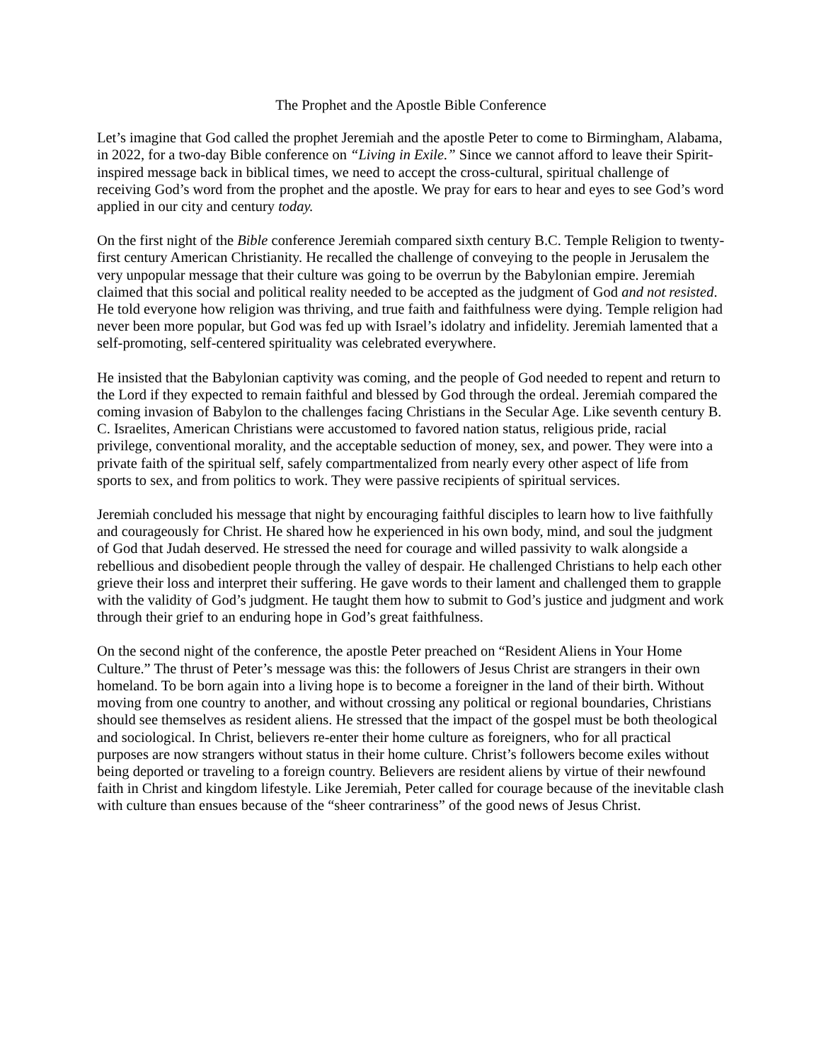The Prophet and the Apostle Bible Conference
Let’s imagine that God called the prophet Jeremiah and the apostle Peter to come to Birmingham, Alabama, in 2022, for a two-day Bible conference on “Living in Exile.” Since we cannot afford to leave their Spirit-inspired message back in biblical times, we need to accept the cross-cultural, spiritual challenge of receiving God’s word from the prophet and the apostle. We pray for ears to hear and eyes to see God’s word applied in our city and century today.
On the first night of the Bible conference Jeremiah compared sixth century B.C. Temple Religion to twenty-first century American Christianity. He recalled the challenge of conveying to the people in Jerusalem the very unpopular message that their culture was going to be overrun by the Babylonian empire. Jeremiah claimed that this social and political reality needed to be accepted as the judgment of God and not resisted. He told everyone how religion was thriving, and true faith and faithfulness were dying. Temple religion had never been more popular, but God was fed up with Israel’s idolatry and infidelity. Jeremiah lamented that a self-promoting, self-centered spirituality was celebrated everywhere.
He insisted that the Babylonian captivity was coming, and the people of God needed to repent and return to the Lord if they expected to remain faithful and blessed by God through the ordeal. Jeremiah compared the coming invasion of Babylon to the challenges facing Christians in the Secular Age. Like seventh century B. C. Israelites, American Christians were accustomed to favored nation status, religious pride, racial privilege, conventional morality, and the acceptable seduction of money, sex, and power. They were into a private faith of the spiritual self, safely compartmentalized from nearly every other aspect of life from sports to sex, and from politics to work. They were passive recipients of spiritual services.
Jeremiah concluded his message that night by encouraging faithful disciples to learn how to live faithfully and courageously for Christ. He shared how he experienced in his own body, mind, and soul the judgment of God that Judah deserved. He stressed the need for courage and willed passivity to walk alongside a rebellious and disobedient people through the valley of despair. He challenged Christians to help each other grieve their loss and interpret their suffering. He gave words to their lament and challenged them to grapple with the validity of God’s judgment. He taught them how to submit to God’s justice and judgment and work through their grief to an enduring hope in God’s great faithfulness.
On the second night of the conference, the apostle Peter preached on “Resident Aliens in Your Home Culture.” The thrust of Peter’s message was this: the followers of Jesus Christ are strangers in their own homeland. To be born again into a living hope is to become a foreigner in the land of their birth. Without moving from one country to another, and without crossing any political or regional boundaries, Christians should see themselves as resident aliens. He stressed that the impact of the gospel must be both theological and sociological. In Christ, believers re-enter their home culture as foreigners, who for all practical purposes are now strangers without status in their home culture. Christ’s followers become exiles without being deported or traveling to a foreign country. Believers are resident aliens by virtue of their newfound faith in Christ and kingdom lifestyle. Like Jeremiah, Peter called for courage because of the inevitable clash with culture than ensues because of the “sheer contrariness” of the good news of Jesus Christ.